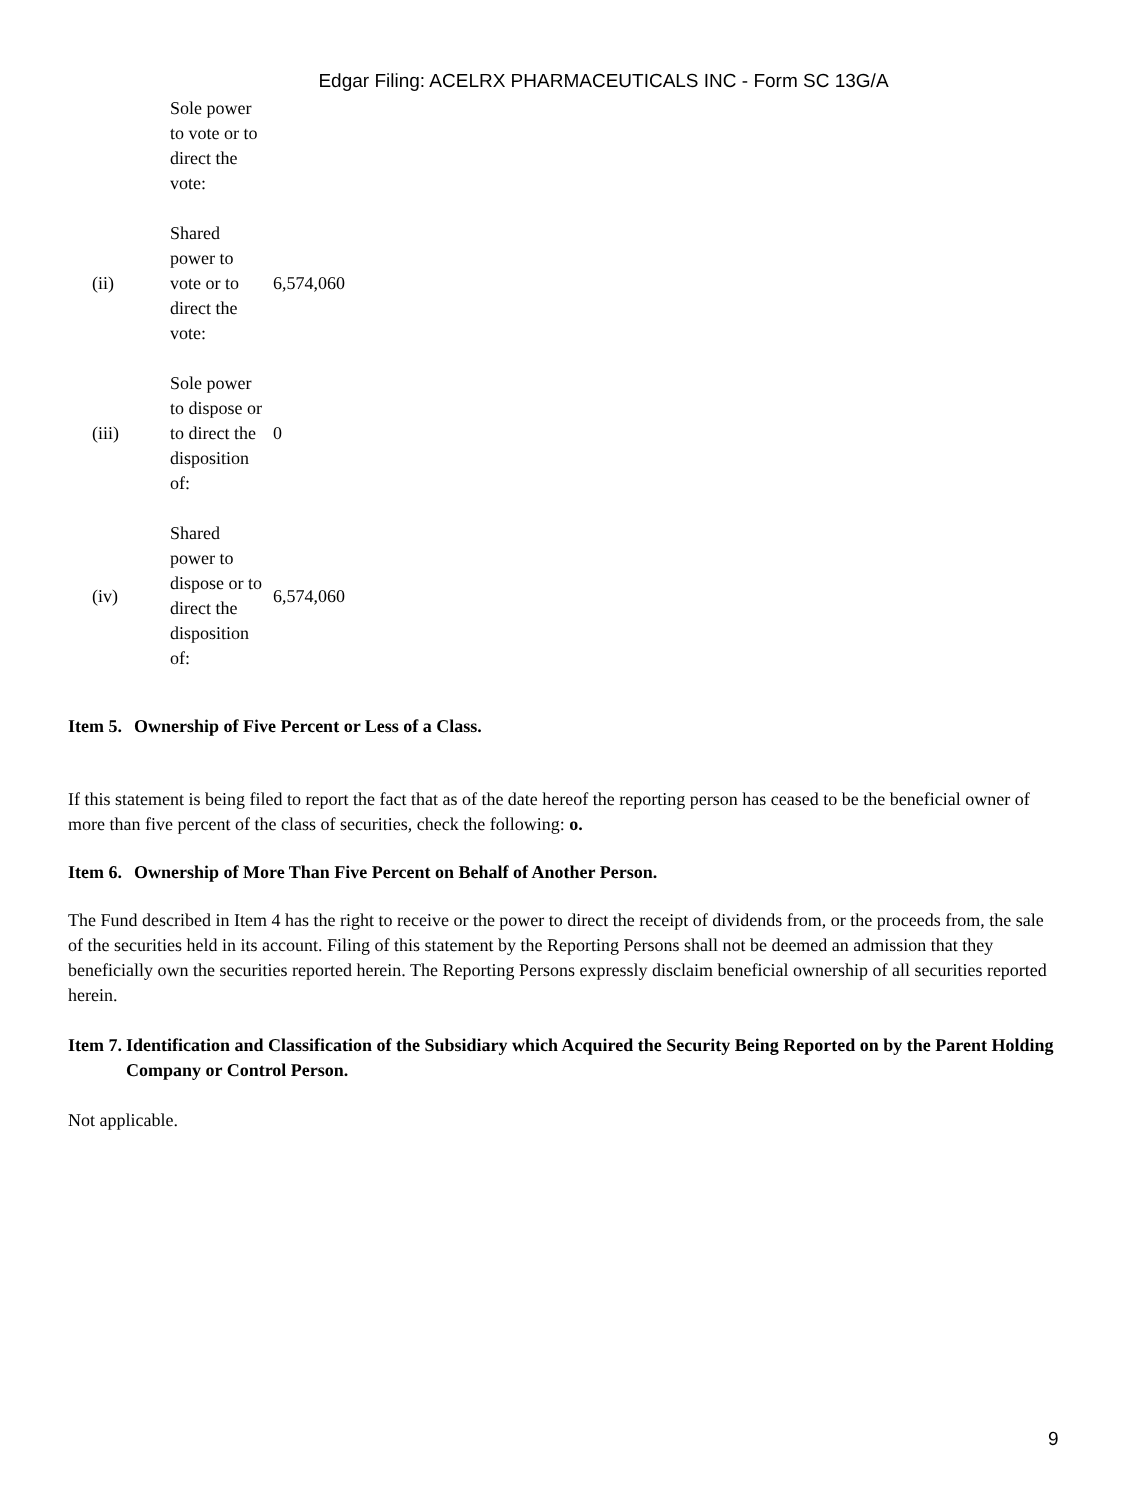Edgar Filing: ACELRX PHARMACEUTICALS INC - Form SC 13G/A
| | Sole power to vote or to direct the vote: | |
| (ii) | Shared power to vote or to direct the vote: | 6,574,060 |
| (iii) | Sole power to dispose or to direct the disposition of: | 0 |
| (iv) | Shared power to dispose or to direct the disposition of: | 6,574,060 |
Item 5. Ownership of Five Percent or Less of a Class.
If this statement is being filed to report the fact that as of the date hereof the reporting person has ceased to be the beneficial owner of more than five percent of the class of securities, check the following: o.
Item 6. Ownership of More Than Five Percent on Behalf of Another Person.
The Fund described in Item 4 has the right to receive or the power to direct the receipt of dividends from, or the proceeds from, the sale of the securities held in its account. Filing of this statement by the Reporting Persons shall not be deemed an admission that they beneficially own the securities reported herein. The Reporting Persons expressly disclaim beneficial ownership of all securities reported herein.
Item 7. Identification and Classification of the Subsidiary which Acquired the Security Being Reported on by the Parent Holding Company or Control Person.
Not applicable.
9